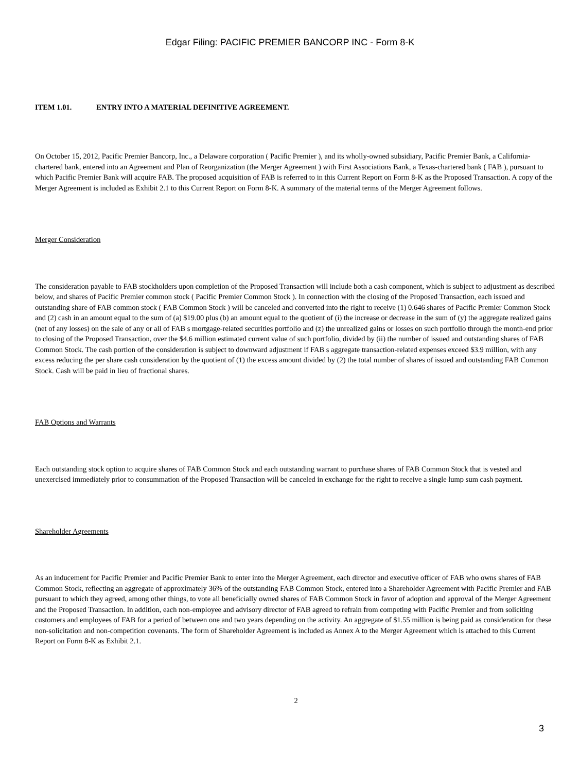Edgar Filing: PACIFIC PREMIER BANCORP INC - Form 8-K
ITEM 1.01. ENTRY INTO A MATERIAL DEFINITIVE AGREEMENT.
On October 15, 2012, Pacific Premier Bancorp, Inc., a Delaware corporation ( Pacific Premier ), and its wholly-owned subsidiary, Pacific Premier Bank, a California-chartered bank, entered into an Agreement and Plan of Reorganization (the Merger Agreement ) with First Associations Bank, a Texas-chartered bank ( FAB ), pursuant to which Pacific Premier Bank will acquire FAB. The proposed acquisition of FAB is referred to in this Current Report on Form 8-K as the Proposed Transaction. A copy of the Merger Agreement is included as Exhibit 2.1 to this Current Report on Form 8-K. A summary of the material terms of the Merger Agreement follows.
Merger Consideration
The consideration payable to FAB stockholders upon completion of the Proposed Transaction will include both a cash component, which is subject to adjustment as described below, and shares of Pacific Premier common stock ( Pacific Premier Common Stock ). In connection with the closing of the Proposed Transaction, each issued and outstanding share of FAB common stock ( FAB Common Stock ) will be canceled and converted into the right to receive (1) 0.646 shares of Pacific Premier Common Stock and (2) cash in an amount equal to the sum of (a) $19.00 plus (b) an amount equal to the quotient of (i) the increase or decrease in the sum of (y) the aggregate realized gains (net of any losses) on the sale of any or all of FAB s mortgage-related securities portfolio and (z) the unrealized gains or losses on such portfolio through the month-end prior to closing of the Proposed Transaction, over the $4.6 million estimated current value of such portfolio, divided by (ii) the number of issued and outstanding shares of FAB Common Stock. The cash portion of the consideration is subject to downward adjustment if FAB s aggregate transaction-related expenses exceed $3.9 million, with any excess reducing the per share cash consideration by the quotient of (1) the excess amount divided by (2) the total number of shares of issued and outstanding FAB Common Stock. Cash will be paid in lieu of fractional shares.
FAB Options and Warrants
Each outstanding stock option to acquire shares of FAB Common Stock and each outstanding warrant to purchase shares of FAB Common Stock that is vested and unexercised immediately prior to consummation of the Proposed Transaction will be canceled in exchange for the right to receive a single lump sum cash payment.
Shareholder Agreements
As an inducement for Pacific Premier and Pacific Premier Bank to enter into the Merger Agreement, each director and executive officer of FAB who owns shares of FAB Common Stock, reflecting an aggregate of approximately 36% of the outstanding FAB Common Stock, entered into a Shareholder Agreement with Pacific Premier and FAB pursuant to which they agreed, among other things, to vote all beneficially owned shares of FAB Common Stock in favor of adoption and approval of the Merger Agreement and the Proposed Transaction. In addition, each non-employee and advisory director of FAB agreed to refrain from competing with Pacific Premier and from soliciting customers and employees of FAB for a period of between one and two years depending on the activity. An aggregate of $1.55 million is being paid as consideration for these non-solicitation and non-competition covenants. The form of Shareholder Agreement is included as Annex A to the Merger Agreement which is attached to this Current Report on Form 8-K as Exhibit 2.1.
2
3